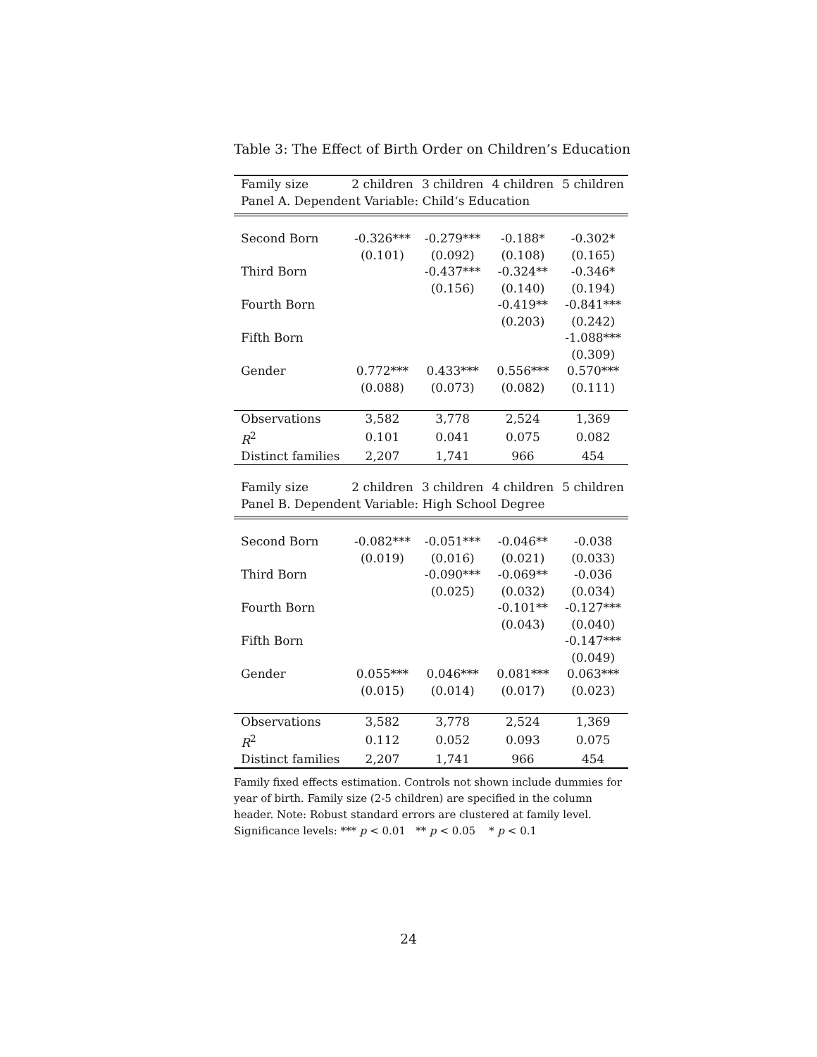Table 3: The Effect of Birth Order on Children’s Education
| Family size | 2 children | 3 children | 4 children | 5 children |
| --- | --- | --- | --- | --- |
| Panel A. Dependent Variable: Child‘s Education | | | | |
| Second Born | -0.326*** | -0.279*** | -0.188* | -0.302* |
| | (0.101) | (0.092) | (0.108) | (0.165) |
| Third Born | | -0.437*** | -0.324** | -0.346* |
| | | (0.156) | (0.140) | (0.194) |
| Fourth Born | | | -0.419** | -0.841*** |
| | | | (0.203) | (0.242) |
| Fifth Born | | | | -1.088*** |
| | | | | (0.309) |
| Gender | 0.772*** | 0.433*** | 0.556*** | 0.570*** |
| | (0.088) | (0.073) | (0.082) | (0.111) |
| Observations | 3,582 | 3,778 | 2,524 | 1,369 |
| R<sup>2</sup> | 0.101 | 0.041 | 0.075 | 0.082 |
| Distinct families | 2,207 | 1,741 | 966 | 454 |
| Family size | 2 children | 3 children | 4 children | 5 children |
| Panel B. Dependent Variable: High School Degree | | | | |
| Second Born | -0.082*** | -0.051*** | -0.046** | -0.038 |
| | (0.019) | (0.016) | (0.021) | (0.033) |
| Third Born | | -0.090*** | -0.069** | -0.036 |
| | | (0.025) | (0.032) | (0.034) |
| Fourth Born | | | -0.101** | -0.127*** |
| | | | (0.043) | (0.040) |
| Fifth Born | | | | -0.147*** |
| | | | | (0.049) |
| Gender | 0.055*** | 0.046*** | 0.081*** | 0.063*** |
| | (0.015) | (0.014) | (0.017) | (0.023) |
| Observations | 3,582 | 3,778 | 2,524 | 1,369 |
| R<sup>2</sup> | 0.112 | 0.052 | 0.093 | 0.075 |
| Distinct families | 2,207 | 1,741 | 966 | 454 |
Family fixed effects estimation. Controls not shown include dummies for year of birth. Family size (2-5 children) are specified in the column header. Note: Robust standard errors are clustered at family level.
Significance levels: *** p < 0.01 ** p < 0.05 * p < 0.1
24